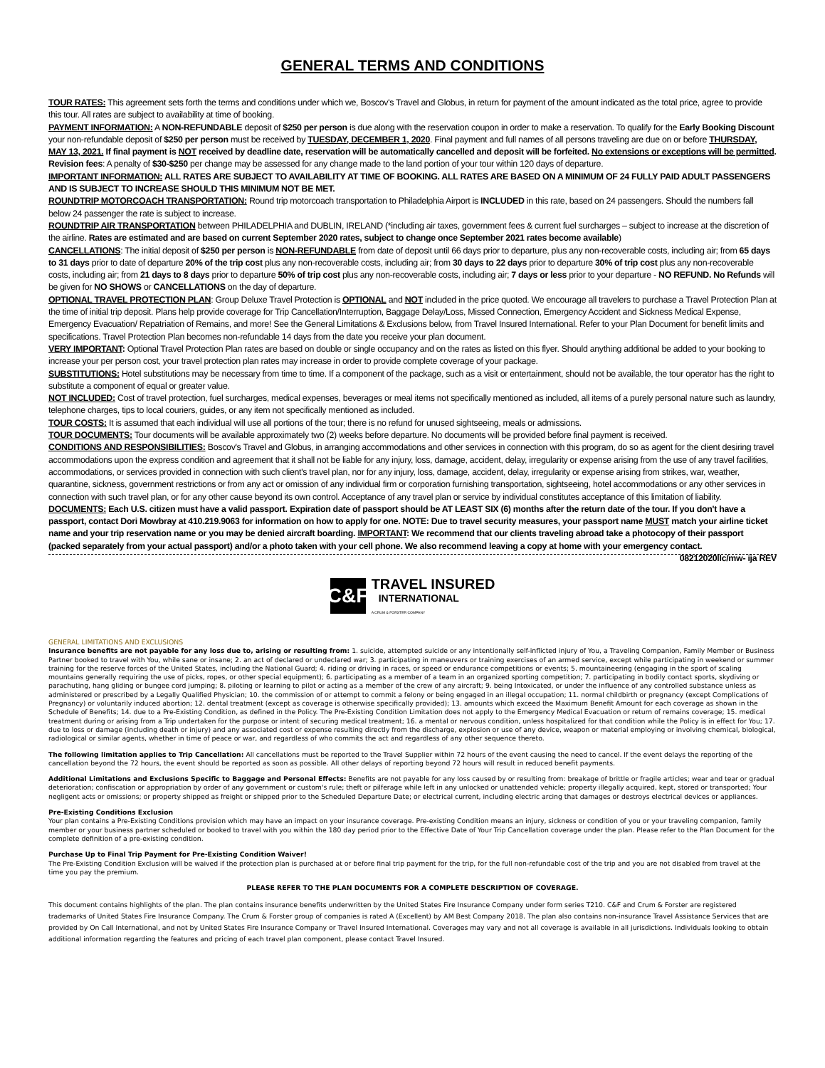GENERAL TERMS AND CONDITIONS
TOUR RATES: This agreement sets forth the terms and conditions under which we, Boscov's Travel and Globus, in return for payment of the amount indicated as the total price, agree to provide this tour. All rates are subject to availability at time of booking.
PAYMENT INFORMATION: A NON-REFUNDABLE deposit of $250 per person is due along with the reservation coupon in order to make a reservation. To qualify for the Early Booking Discount your non-refundable deposit of $250 per person must be received by TUESDAY, DECEMBER 1, 2020. Final payment and full names of all persons traveling are due on or before THURSDAY, MAY 13, 2021. If final payment is NOT received by deadline date, reservation will be automatically cancelled and deposit will be forfeited. No extensions or exceptions will be permitted. Revision fees: A penalty of $30-$250 per change may be assessed for any change made to the land portion of your tour within 120 days of departure.
IMPORTANT INFORMATION: ALL RATES ARE SUBJECT TO AVAILABILITY AT TIME OF BOOKING. ALL RATES ARE BASED ON A MINIMUM OF 24 FULLY PAID ADULT PASSENGERS AND IS SUBJECT TO INCREASE SHOULD THIS MINIMUM NOT BE MET.
ROUNDTRIP MOTORCOACH TRANSPORTATION: Round trip motorcoach transportation to Philadelphia Airport is INCLUDED in this rate, based on 24 passengers. Should the numbers fall below 24 passenger the rate is subject to increase.
ROUNDTRIP AIR TRANSPORTATION between PHILADELPHIA and DUBLIN, IRELAND (*including air taxes, government fees & current fuel surcharges – subject to increase at the discretion of the airline. Rates are estimated and are based on current September 2020 rates, subject to change once September 2021 rates become available)
CANCELLATIONS: The initial deposit of $250 per person is NON-REFUNDABLE from date of deposit until 66 days prior to departure, plus any non-recoverable costs, including air; from 65 days to 31 days prior to date of departure 20% of the trip cost plus any non-recoverable costs, including air; from 30 days to 22 days prior to departure 30% of trip cost plus any non-recoverable costs, including air; from 21 days to 8 days prior to departure 50% of trip cost plus any non-recoverable costs, including air; 7 days or less prior to your departure - NO REFUND. No Refunds will be given for NO SHOWS or CANCELLATIONS on the day of departure.
OPTIONAL TRAVEL PROTECTION PLAN: Group Deluxe Travel Protection is OPTIONAL and NOT included in the price quoted. We encourage all travelers to purchase a Travel Protection Plan at the time of initial trip deposit. Plans help provide coverage for Trip Cancellation/Interruption, Baggage Delay/Loss, Missed Connection, Emergency Accident and Sickness Medical Expense, Emergency Evacuation/ Repatriation of Remains, and more! See the General Limitations & Exclusions below, from Travel Insured International. Refer to your Plan Document for benefit limits and specifications. Travel Protection Plan becomes non-refundable 14 days from the date you receive your plan document.
VERY IMPORTANT: Optional Travel Protection Plan rates are based on double or single occupancy and on the rates as listed on this flyer. Should anything additional be added to your booking to increase your per person cost, your travel protection plan rates may increase in order to provide complete coverage of your package.
SUBSTITUTIONS: Hotel substitutions may be necessary from time to time. If a component of the package, such as a visit or entertainment, should not be available, the tour operator has the right to substitute a component of equal or greater value.
NOT INCLUDED: Cost of travel protection, fuel surcharges, medical expenses, beverages or meal items not specifically mentioned as included, all items of a purely personal nature such as laundry, telephone charges, tips to local couriers, guides, or any item not specifically mentioned as included.
TOUR COSTS: It is assumed that each individual will use all portions of the tour; there is no refund for unused sightseeing, meals or admissions.
TOUR DOCUMENTS: Tour documents will be available approximately two (2) weeks before departure. No documents will be provided before final payment is received.
CONDITIONS AND RESPONSIBILITIES: Boscov's Travel and Globus, in arranging accommodations and other services in connection with this program, do so as agent for the client desiring travel accommodations upon the express condition and agreement that it shall not be liable for any injury, loss, damage, accident, delay, irregularity or expense arising from the use of any travel facilities, accommodations, or services provided in connection with such client's travel plan, nor for any injury, loss, damage, accident, delay, irregularity or expense arising from strikes, war, weather, quarantine, sickness, government restrictions or from any act or omission of any individual firm or corporation furnishing transportation, sightseeing, hotel accommodations or any other services in connection with such travel plan, or for any other cause beyond its own control. Acceptance of any travel plan or service by individual constitutes acceptance of this limitation of liability.
DOCUMENTS: Each U.S. citizen must have a valid passport. Expiration date of passport should be AT LEAST SIX (6) months after the return date of the tour. If you don't have a passport, contact Dori Mowbray at 410.219.9063 for information on how to apply for one. NOTE: Due to travel security measures, your passport name MUST match your airline ticket name and your trip reservation name or you may be denied aircraft boarding. IMPORTANT: We recommend that our clients traveling abroad take a photocopy of their passport (packed separately from your actual passport) and/or a photo taken with your cell phone. We also recommend leaving a copy at home with your emergency contact. 08212020llc/mw- ija REV
C&F
TRAVEL INSURED
INTERNATIONAL
A CRUM & FORSTER COMPANY
GENERAL LIMITATIONS AND EXCLUSIONS
Insurance benefits are not payable for any loss due to, arising or resulting from: 1. suicide, attempted suicide or any intentionally self-inflicted injury of You, a Traveling Companion, Family Member or Business Partner booked to travel with You, while sane or insane; 2. an act of declared or undeclared war; 3. participating in maneuvers or training exercises of an armed service, except while participating in weekend or summer training for the reserve forces of the United States, including the National Guard; 4. riding or driving in races, or speed or endurance competitions or events; 5. mountaineering (engaging in the sport of scaling mountains generally requiring the use of picks, ropes, or other special equipment); 6. participating as a member of a team in an organized sporting competition; 7. participating in bodily contact sports, skydiving or parachuting, hang gliding or bungee cord jumping; 8. piloting or learning to pilot or acting as a member of the crew of any aircraft; 9. being Intoxicated, or under the influence of any controlled substance unless as administered or prescribed by a Legally Qualified Physician; 10. the commission of or attempt to commit a felony or being engaged in an illegal occupation; 11. normal childbirth or pregnancy (except Complications of Pregnancy) or voluntarily induced abortion; 12. dental treatment (except as coverage is otherwise specifically provided); 13. amounts which exceed the Maximum Benefit Amount for each coverage as shown in the Schedule of Benefits; 14. due to a Pre-Existing Condition, as defined in the Policy. The Pre-Existing Condition Limitation does not apply to the Emergency Medical Evacuation or return of remains coverage; 15. medical treatment during or arising from a Trip undertaken for the purpose or intent of securing medical treatment; 16. a mental or nervous condition, unless hospitalized for that condition while the Policy is in effect for You; 17. due to loss or damage (including death or injury) and any associated cost or expense resulting directly from the discharge, explosion or use of any device, weapon or material employing or involving chemical, biological, radiological or similar agents, whether in time of peace or war, and regardless of who commits the act and regardless of any other sequence thereto.
The following limitation applies to Trip Cancellation: All cancellations must be reported to the Travel Supplier within 72 hours of the event causing the need to cancel. If the event delays the reporting of the cancellation beyond the 72 hours, the event should be reported as soon as possible. All other delays of reporting beyond 72 hours will result in reduced benefit payments.
Additional Limitations and Exclusions Specific to Baggage and Personal Effects: Benefits are not payable for any loss caused by or resulting from: breakage of brittle or fragile articles; wear and tear or gradual deterioration; confiscation or appropriation by order of any government or custom's rule; theft or pilferage while left in any unlocked or unattended vehicle; property illegally acquired, kept, stored or transported; Your negligent acts or omissions; or property shipped as freight or shipped prior to the Scheduled Departure Date; or electrical current, including electric arcing that damages or destroys electrical devices or appliances.
Pre-Existing Conditions Exclusion
Your plan contains a Pre-Existing Conditions provision which may have an impact on your insurance coverage. Pre-existing Condition means an injury, sickness or condition of you or your traveling companion, family member or your business partner scheduled or booked to travel with you within the 180 day period prior to the Effective Date of Your Trip Cancellation coverage under the plan. Please refer to the Plan Document for the complete definition of a pre-existing condition.
Purchase Up to Final Trip Payment for Pre-Existing Condition Waiver!
The Pre-Existing Condition Exclusion will be waived if the protection plan is purchased at or before final trip payment for the trip, for the full non-refundable cost of the trip and you are not disabled from travel at the time you pay the premium.
PLEASE REFER TO THE PLAN DOCUMENTS FOR A COMPLETE DESCRIPTION OF COVERAGE.
This document contains highlights of the plan. The plan contains insurance benefits underwritten by the United States Fire Insurance Company under form series T210. C&F and Crum & Forster are registered trademarks of United States Fire Insurance Company. The Crum & Forster group of companies is rated A (Excellent) by AM Best Company 2018. The plan also contains non-insurance Travel Assistance Services that are provided by On Call International, and not by United States Fire Insurance Company or Travel Insured International. Coverages may vary and not all coverage is available in all jurisdictions. Individuals looking to obtain additional information regarding the features and pricing of each travel plan component, please contact Travel Insured.